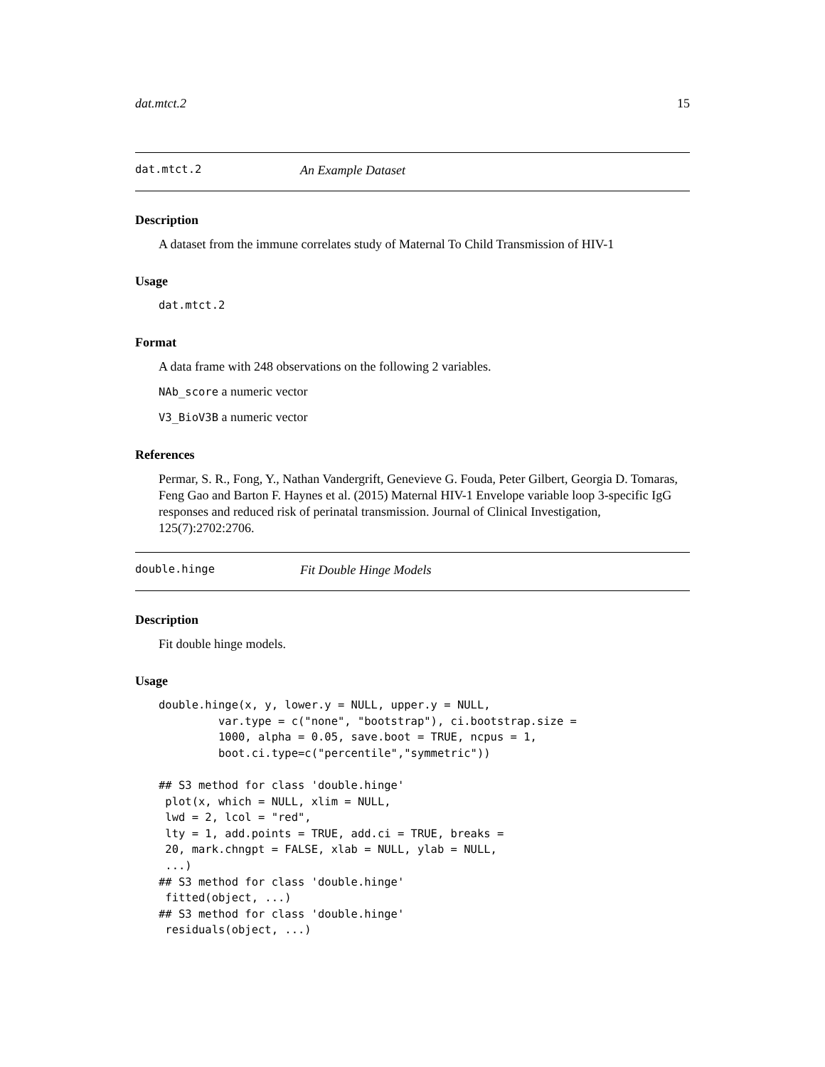dat.mtct.2 15
dat.mtct.2 An Example Dataset
Description
A dataset from the immune correlates study of Maternal To Child Transmission of HIV-1
Usage
dat.mtct.2
Format
A data frame with 248 observations on the following 2 variables.
NAb_score a numeric vector
V3_BioV3B a numeric vector
References
Permar, S. R., Fong, Y., Nathan Vandergrift, Genevieve G. Fouda, Peter Gilbert, Georgia D. Tomaras, Feng Gao and Barton F. Haynes et al. (2015) Maternal HIV-1 Envelope variable loop 3-specific IgG responses and reduced risk of perinatal transmission. Journal of Clinical Investigation, 125(7):2702:2706.
double.hinge Fit Double Hinge Models
Description
Fit double hinge models.
Usage
double.hinge(x, y, lower.y = NULL, upper.y = NULL,
         var.type = c("none", "bootstrap"), ci.bootstrap.size =
         1000, alpha = 0.05, save.boot = TRUE, ncpus = 1,
         boot.ci.type=c("percentile","symmetric"))

## S3 method for class 'double.hinge'
 plot(x, which = NULL, xlim = NULL,
 lwd = 2, lcol = "red",
 lty = 1, add.points = TRUE, add.ci = TRUE, breaks =
 20, mark.chngpt = FALSE, xlab = NULL, ylab = NULL,
 ...)
## S3 method for class 'double.hinge'
 fitted(object, ...)
## S3 method for class 'double.hinge'
 residuals(object, ...)